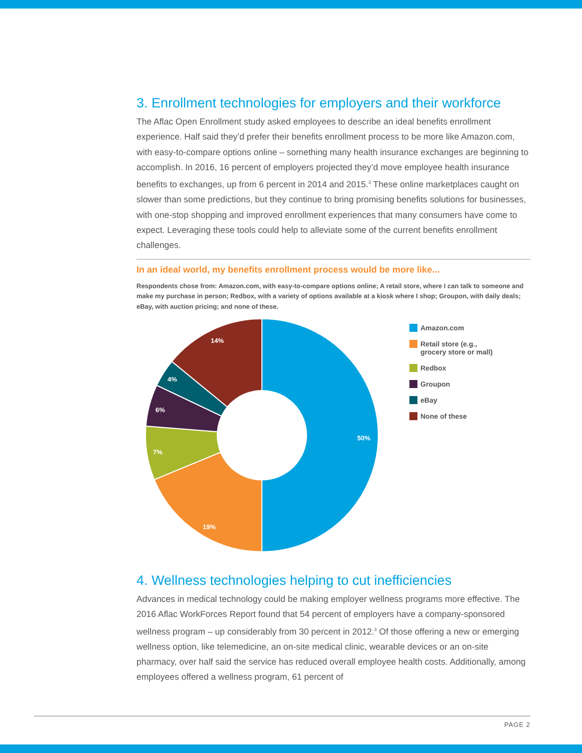3. Enrollment technologies for employers and their workforce
The Aflac Open Enrollment study asked employees to describe an ideal benefits enrollment experience. Half said they’d prefer their benefits enrollment process to be more like Amazon.com, with easy-to-compare options online – something many health insurance exchanges are beginning to accomplish. In 2016, 16 percent of employers projected they’d move employee health insurance benefits to exchanges, up from 6 percent in 2014 and 2015.<sup>3</sup> These online marketplaces caught on slower than some predictions, but they continue to bring promising benefits solutions for businesses, with one-stop shopping and improved enrollment experiences that many consumers have come to expect. Leveraging these tools could help to alleviate some of the current benefits enrollment challenges.
In an ideal world, my benefits enrollment process would be more like...
Respondents chose from: Amazon.com, with easy-to-compare options online; A retail store, where I can talk to someone and make my purchase in person; Redbox, with a variety of options available at a kiosk where I shop; Groupon, with daily deals; eBay, with auction pricing; and none of these.
50%
19%
7%
6%
4%
14%
Amazon.com
Retail store (e.g.,
grocery store or mall)
Redbox
Groupon
eBay
None of these
4. Wellness technologies helping to cut inefficiencies
Advances in medical technology could be making employer wellness programs more effective. The 2016 Aflac WorkForces Report found that 54 percent of employers have a company-sponsored wellness program – up considerably from 30 percent in 2012.<sup>3</sup> Of those offering a new or emerging wellness option, like telemedicine, an on-site medical clinic, wearable devices or an on-site pharmacy, over half said the service has reduced overall employee health costs. Additionally, among employees offered a wellness program, 61 percent of
PAGE 2